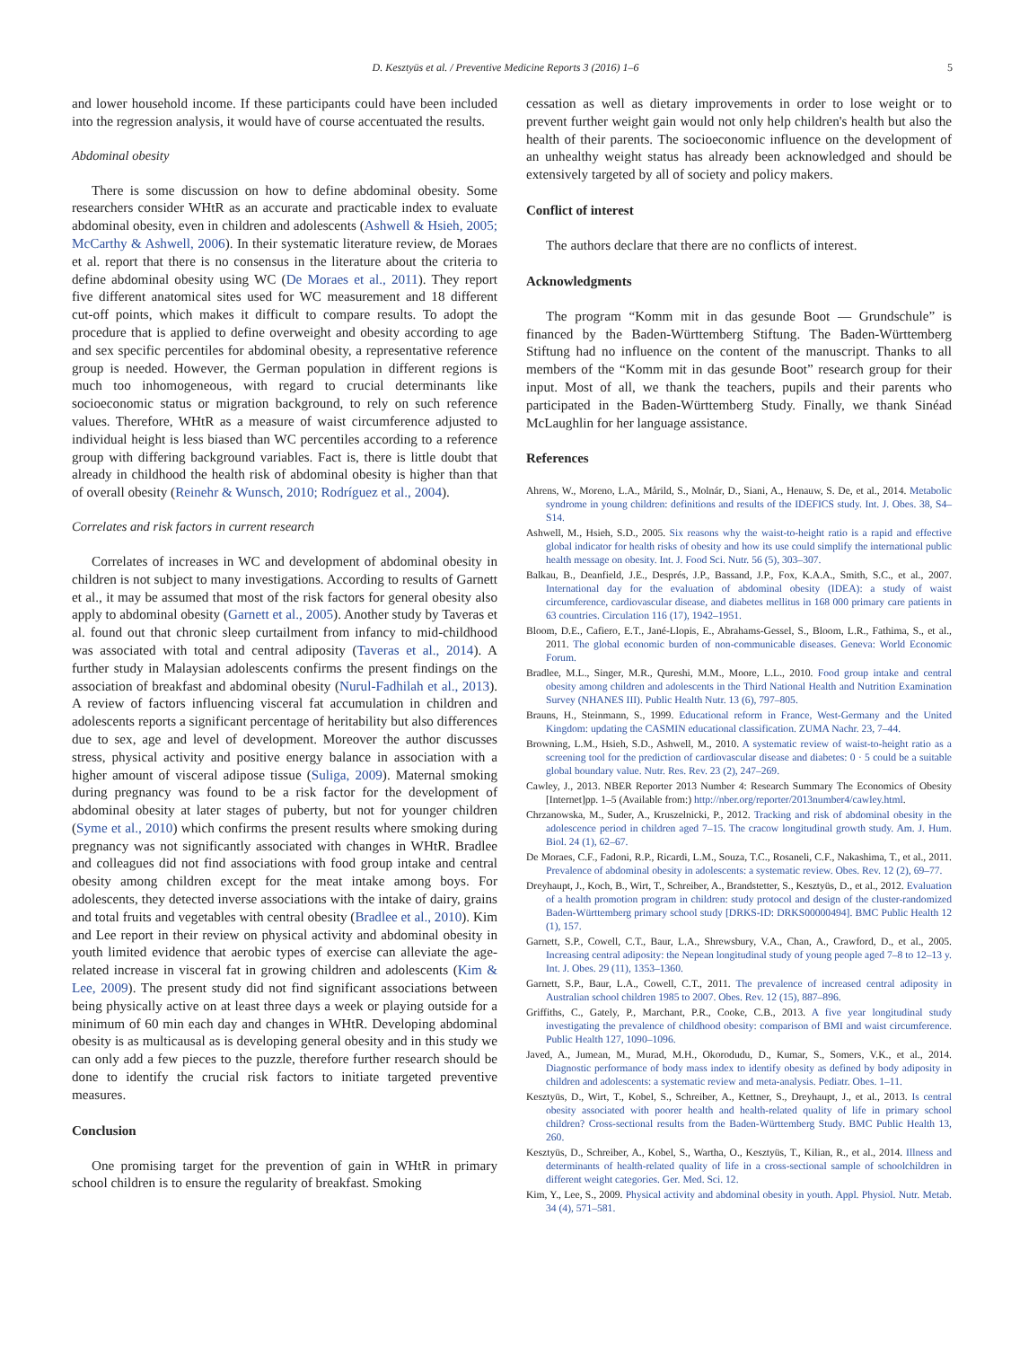D. Kesztyüs et al. / Preventive Medicine Reports 3 (2016) 1–6 5
and lower household income. If these participants could have been included into the regression analysis, it would have of course accentuated the results.
Abdominal obesity
There is some discussion on how to define abdominal obesity. Some researchers consider WHtR as an accurate and practicable index to evaluate abdominal obesity, even in children and adolescents (Ashwell & Hsieh, 2005; McCarthy & Ashwell, 2006). In their systematic literature review, de Moraes et al. report that there is no consensus in the literature about the criteria to define abdominal obesity using WC (De Moraes et al., 2011). They report five different anatomical sites used for WC measurement and 18 different cut-off points, which makes it difficult to compare results. To adopt the procedure that is applied to define overweight and obesity according to age and sex specific percentiles for abdominal obesity, a representative reference group is needed. However, the German population in different regions is much too inhomogeneous, with regard to crucial determinants like socioeconomic status or migration background, to rely on such reference values. Therefore, WHtR as a measure of waist circumference adjusted to individual height is less biased than WC percentiles according to a reference group with differing background variables. Fact is, there is little doubt that already in childhood the health risk of abdominal obesity is higher than that of overall obesity (Reinehr & Wunsch, 2010; Rodríguez et al., 2004).
Correlates and risk factors in current research
Correlates of increases in WC and development of abdominal obesity in children is not subject to many investigations. According to results of Garnett et al., it may be assumed that most of the risk factors for general obesity also apply to abdominal obesity (Garnett et al., 2005). Another study by Taveras et al. found out that chronic sleep curtailment from infancy to mid-childhood was associated with total and central adiposity (Taveras et al., 2014). A further study in Malaysian adolescents confirms the present findings on the association of breakfast and abdominal obesity (Nurul-Fadhilah et al., 2013). A review of factors influencing visceral fat accumulation in children and adolescents reports a significant percentage of heritability but also differences due to sex, age and level of development. Moreover the author discusses stress, physical activity and positive energy balance in association with a higher amount of visceral adipose tissue (Suliga, 2009). Maternal smoking during pregnancy was found to be a risk factor for the development of abdominal obesity at later stages of puberty, but not for younger children (Syme et al., 2010) which confirms the present results where smoking during pregnancy was not significantly associated with changes in WHtR. Bradlee and colleagues did not find associations with food group intake and central obesity among children except for the meat intake among boys. For adolescents, they detected inverse associations with the intake of dairy, grains and total fruits and vegetables with central obesity (Bradlee et al., 2010). Kim and Lee report in their review on physical activity and abdominal obesity in youth limited evidence that aerobic types of exercise can alleviate the age-related increase in visceral fat in growing children and adolescents (Kim & Lee, 2009). The present study did not find significant associations between being physically active on at least three days a week or playing outside for a minimum of 60 min each day and changes in WHtR. Developing abdominal obesity is as multicausal as is developing general obesity and in this study we can only add a few pieces to the puzzle, therefore further research should be done to identify the crucial risk factors to initiate targeted preventive measures.
Conclusion
One promising target for the prevention of gain in WHtR in primary school children is to ensure the regularity of breakfast. Smoking
cessation as well as dietary improvements in order to lose weight or to prevent further weight gain would not only help children's health but also the health of their parents. The socioeconomic influence on the development of an unhealthy weight status has already been acknowledged and should be extensively targeted by all of society and policy makers.
Conflict of interest
The authors declare that there are no conflicts of interest.
Acknowledgments
The program “Komm mit in das gesunde Boot — Grundschule” is financed by the Baden-Württemberg Stiftung. The Baden-Württemberg Stiftung had no influence on the content of the manuscript. Thanks to all members of the “Komm mit in das gesunde Boot” research group for their input. Most of all, we thank the teachers, pupils and their parents who participated in the Baden-Württemberg Study. Finally, we thank Sinéad McLaughlin for her language assistance.
References
Ahrens, W., Moreno, L.A., Mårild, S., Molnár, D., Siani, A., Henauw, S. De, et al., 2014. Metabolic syndrome in young children: definitions and results of the IDEFICS study. Int. J. Obes. 38, S4–S14.
Ashwell, M., Hsieh, S.D., 2005. Six reasons why the waist-to-height ratio is a rapid and effective global indicator for health risks of obesity and how its use could simplify the international public health message on obesity. Int. J. Food Sci. Nutr. 56 (5), 303–307.
Balkau, B., Deanfield, J.E., Després, J.P., Bassand, J.P., Fox, K.A.A., Smith, S.C., et al., 2007. International day for the evaluation of abdominal obesity (IDEA): a study of waist circumference, cardiovascular disease, and diabetes mellitus in 168 000 primary care patients in 63 countries. Circulation 116 (17), 1942–1951.
Bloom, D.E., Cafiero, E.T., Jané-Llopis, E., Abrahams-Gessel, S., Bloom, L.R., Fathima, S., et al., 2011. The global economic burden of non-communicable diseases. Geneva: World Economic Forum.
Bradlee, M.L., Singer, M.R., Qureshi, M.M., Moore, L.L., 2010. Food group intake and central obesity among children and adolescents in the Third National Health and Nutrition Examination Survey (NHANES III). Public Health Nutr. 13 (6), 797–805.
Brauns, H., Steinmann, S., 1999. Educational reform in France, West-Germany and the United Kingdom: updating the CASMIN educational classification. ZUMA Nachr. 23, 7–44.
Browning, L.M., Hsieh, S.D., Ashwell, M., 2010. A systematic review of waist-to-height ratio as a screening tool for the prediction of cardiovascular disease and diabetes: 0 · 5 could be a suitable global boundary value. Nutr. Res. Rev. 23 (2), 247–269.
Cawley, J., 2013. NBER Reporter 2013 Number 4: Research Summary The Economics of Obesity [Internet]pp. 1–5 (Available from:) http://nber.org/reporter/2013number4/cawley.html.
Chrzanowska, M., Suder, A., Kruszelnicki, P., 2012. Tracking and risk of abdominal obesity in the adolescence period in children aged 7–15. The cracow longitudinal growth study. Am. J. Hum. Biol. 24 (1), 62–67.
De Moraes, C.F., Fadoni, R.P., Ricardi, L.M., Souza, T.C., Rosaneli, C.F., Nakashima, T., et al., 2011. Prevalence of abdominal obesity in adolescents: a systematic review. Obes. Rev. 12 (2), 69–77.
Dreyhaupt, J., Koch, B., Wirt, T., Schreiber, A., Brandstetter, S., Kesztyüs, D., et al., 2012. Evaluation of a health promotion program in children: study protocol and design of the cluster-randomized Baden-Württemberg primary school study [DRKS-ID: DRKS00000494]. BMC Public Health 12 (1), 157.
Garnett, S.P., Cowell, C.T., Baur, L.A., Shrewsbury, V.A., Chan, A., Crawford, D., et al., 2005. Increasing central adiposity: the Nepean longitudinal study of young people aged 7–8 to 12–13 y. Int. J. Obes. 29 (11), 1353–1360.
Garnett, S.P., Baur, L.A., Cowell, C.T., 2011. The prevalence of increased central adiposity in Australian school children 1985 to 2007. Obes. Rev. 12 (15), 887–896.
Griffiths, C., Gately, P., Marchant, P.R., Cooke, C.B., 2013. A five year longitudinal study investigating the prevalence of childhood obesity: comparison of BMI and waist circumference. Public Health 127, 1090–1096.
Javed, A., Jumean, M., Murad, M.H., Okorodudu, D., Kumar, S., Somers, V.K., et al., 2014. Diagnostic performance of body mass index to identify obesity as defined by body adiposity in children and adolescents: a systematic review and meta-analysis. Pediatr. Obes. 1–11.
Kesztyüs, D., Wirt, T., Kobel, S., Schreiber, A., Kettner, S., Dreyhaupt, J., et al., 2013. Is central obesity associated with poorer health and health-related quality of life in primary school children? Cross-sectional results from the Baden-Württemberg Study. BMC Public Health 13, 260.
Kesztyüs, D., Schreiber, A., Kobel, S., Wartha, O., Kesztyüs, T., Kilian, R., et al., 2014. Illness and determinants of health-related quality of life in a cross-sectional sample of schoolchildren in different weight categories. Ger. Med. Sci. 12.
Kim, Y., Lee, S., 2009. Physical activity and abdominal obesity in youth. Appl. Physiol. Nutr. Metab. 34 (4), 571–581.